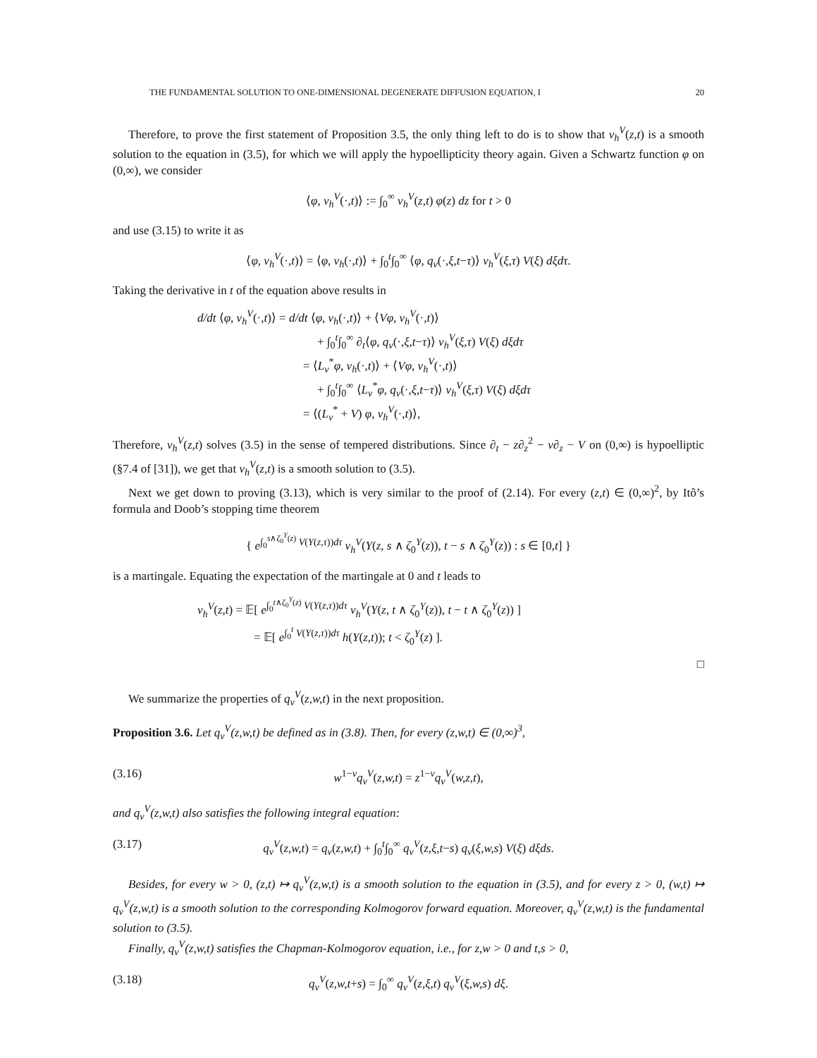THE FUNDAMENTAL SOLUTION TO ONE-DIMENSIONAL DEGENERATE DIFFUSION EQUATION, I 20
Therefore, to prove the first statement of Proposition 3.5, the only thing left to do is to show that v<sub>h</sub><sup>V</sup>(z,t) is a smooth solution to the equation in (3.5), for which we will apply the hypoellipticity theory again. Given a Schwartz function φ on (0,∞), we consider
⟨φ, v<sub>h</sub><sup>V</sup>(·,t)⟩ := ∫<sub>0</sub><sup>∞</sup> v<sub>h</sub><sup>V</sup>(z,t) φ(z) dz for t > 0
and use (3.15) to write it as
⟨φ, v<sub>h</sub><sup>V</sup>(·,t)⟩ = ⟨φ, v<sub>h</sub>(·,t)⟩ + ∫<sub>0</sub><sup>t</sup>∫<sub>0</sub><sup>∞</sup> ⟨φ, q<sub>ν</sub>(·,ξ,t−τ)⟩ v<sub>h</sub><sup>V</sup>(ξ,τ) V(ξ) dξdτ.
Taking the derivative in t of the equation above results in
d/dt ⟨φ, v<sub>h</sub><sup>V</sup>(·,t)⟩ = d/dt ⟨φ, v<sub>h</sub>(·,t)⟩ + ⟨Vφ, v<sub>h</sub><sup>V</sup>(·,t)⟩
+ ∫<sub>0</sub><sup>t</sup>∫<sub>0</sub><sup>∞</sup> ∂<sub>t</sub>⟨φ, q<sub>ν</sub>(·,ξ,t−τ)⟩ v<sub>h</sub><sup>V</sup>(ξ,τ) V(ξ) dξdτ
= ⟨L<sub>ν</sub><sup>*</sup>φ, v<sub>h</sub>(·,t)⟩ + ⟨Vφ, v<sub>h</sub><sup>V</sup>(·,t)⟩
+ ∫<sub>0</sub><sup>t</sup>∫<sub>0</sub><sup>∞</sup> ⟨L<sub>ν</sub><sup>*</sup>φ, q<sub>ν</sub>(·,ξ,t−τ)⟩ v<sub>h</sub><sup>V</sup>(ξ,τ) V(ξ) dξdτ
= ⟨(L<sub>ν</sub><sup>*</sup> + V) φ, v<sub>h</sub><sup>V</sup>(·,t)⟩,
Therefore, v<sub>h</sub><sup>V</sup>(z,t) solves (3.5) in the sense of tempered distributions. Since ∂<sub>t</sub> − z∂<sub>z</sub><sup>2</sup> − ν∂<sub>z</sub> − V on (0,∞) is hypoelliptic (§7.4 of [31]), we get that v<sub>h</sub><sup>V</sup>(z,t) is a smooth solution to (3.5).
Next we get down to proving (3.13), which is very similar to the proof of (2.14). For every (z,t) ∈ (0,∞)<sup>2</sup>, by Itô’s formula and Doob’s stopping time theorem
{ e<sup>∫<sub>0</sub><sup>s∧ζ<sub>0</sub><sup>Y</sup>(z)</sup> V(Y(z,τ))dτ</sup> v<sub>h</sub><sup>V</sup>(Y(z, s ∧ ζ<sub>0</sub><sup>Y</sup>(z)), t − s ∧ ζ<sub>0</sub><sup>Y</sup>(z)) : s ∈ [0,t] }
is a martingale. Equating the expectation of the martingale at 0 and t leads to
v<sub>h</sub><sup>V</sup>(z,t) = 𝔼[ e<sup>∫<sub>0</sub><sup>t∧ζ<sub>0</sub><sup>Y</sup>(z)</sup> V(Y(z,τ))dτ</sup> v<sub>h</sub><sup>V</sup>(Y(z, t ∧ ζ<sub>0</sub><sup>Y</sup>(z)), t − t ∧ ζ<sub>0</sub><sup>Y</sup>(z)) ]
= 𝔼[ e<sup>∫<sub>0</sub><sup>t</sup> V(Y(z,τ))dτ</sup> h(Y(z,t)); t < ζ<sub>0</sub><sup>Y</sup>(z) ].
□
We summarize the properties of q<sub>ν</sub><sup>V</sup>(z,w,t) in the next proposition.
Proposition 3.6. Let q<sub>ν</sub><sup>V</sup>(z,w,t) be defined as in (3.8). Then, for every (z,w,t) ∈ (0,∞)<sup>3</sup>,
(3.16) w<sup>1−ν</sup>q<sub>ν</sub><sup>V</sup>(z,w,t) = z<sup>1−ν</sup>q<sub>ν</sub><sup>V</sup>(w,z,t),
and q<sub>ν</sub><sup>V</sup>(z,w,t) also satisfies the following integral equation:
(3.17) q<sub>ν</sub><sup>V</sup>(z,w,t) = q<sub>ν</sub>(z,w,t) + ∫<sub>0</sub><sup>t</sup>∫<sub>0</sub><sup>∞</sup> q<sub>ν</sub><sup>V</sup>(z,ξ,t−s) q<sub>ν</sub>(ξ,w,s) V(ξ) dξds.
Besides, for every w > 0, (z,t) ↦ q<sub>ν</sub><sup>V</sup>(z,w,t) is a smooth solution to the equation in (3.5), and for every z > 0, (w,t) ↦ q<sub>ν</sub><sup>V</sup>(z,w,t) is a smooth solution to the corresponding Kolmogorov forward equation. Moreover, q<sub>ν</sub><sup>V</sup>(z,w,t) is the fundamental solution to (3.5).
Finally, q<sub>ν</sub><sup>V</sup>(z,w,t) satisfies the Chapman-Kolmogorov equation, i.e., for z,w > 0 and t,s > 0,
(3.18) q<sub>ν</sub><sup>V</sup>(z,w,t+s) = ∫<sub>0</sub><sup>∞</sup> q<sub>ν</sub><sup>V</sup>(z,ξ,t) q<sub>ν</sub><sup>V</sup>(ξ,w,s) dξ.